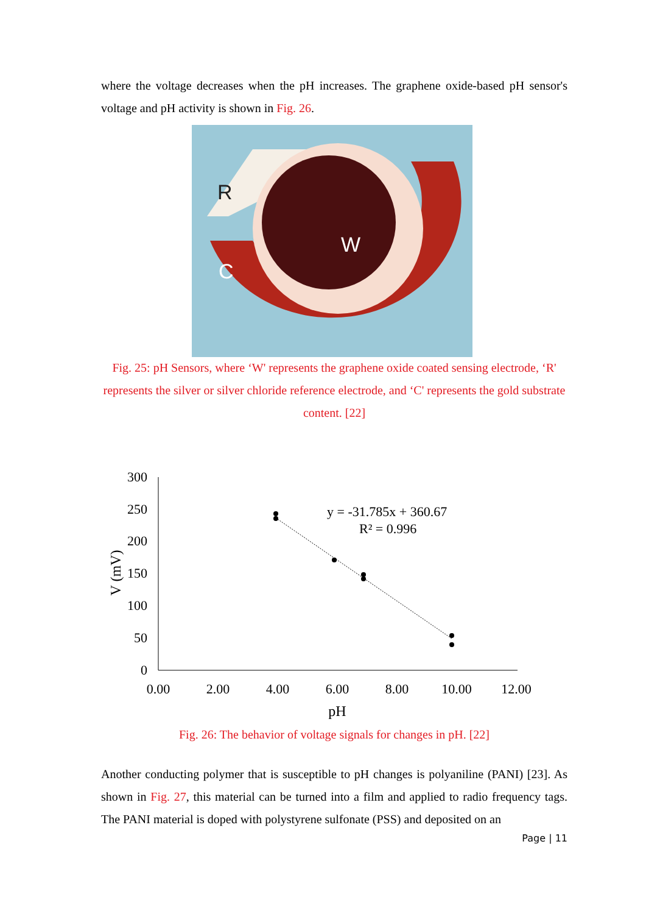where the voltage decreases when the pH increases. The graphene oxide-based pH sensor's voltage and pH activity is shown in Fig. 26.
R
W
C
Fig. 25: pH Sensors, where ‘W' represents the graphene oxide coated sensing electrode, ‘R' represents the silver or silver chloride reference electrode, and ‘C' represents the gold substrate content. [22]
300
250
200
150
100
50
0
0.00
2.00
4.00
6.00
8.00
10.00
12.00
pH
V (mV)
y = -31.785x + 360.67
R² = 0.996
Fig. 26: The behavior of voltage signals for changes in pH. [22]
Another conducting polymer that is susceptible to pH changes is polyaniline (PANI) [23]. As shown in Fig. 27, this material can be turned into a film and applied to radio frequency tags. The PANI material is doped with polystyrene sulfonate (PSS) and deposited on an
Page | 11